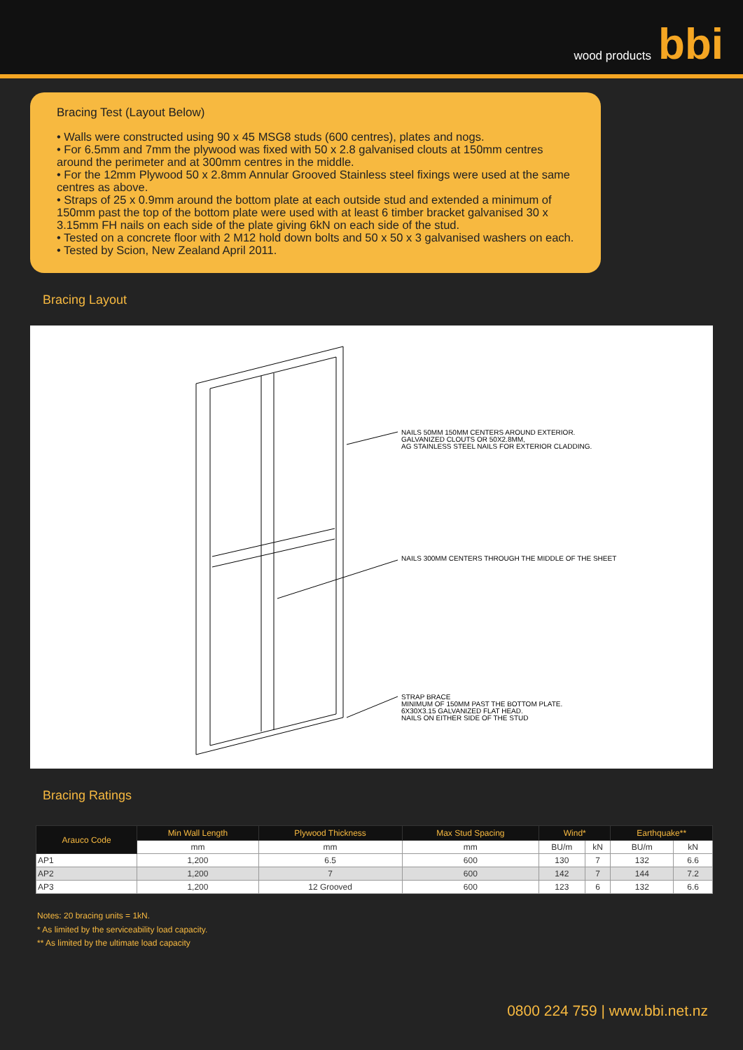wood products bbi
Bracing Test (Layout Below)
• Walls were constructed using 90 x 45 MSG8 studs (600 centres), plates and nogs.
• For 6.5mm and 7mm the plywood was fixed with 50 x 2.8 galvanised clouts at 150mm centres around the perimeter and at 300mm centres in the middle.
• For the 12mm Plywood 50 x 2.8mm Annular Grooved Stainless steel fixings were used at the same centres as above.
• Straps of 25 x 0.9mm around the bottom plate at each outside stud and extended a minimum of 150mm past the top of the bottom plate were used with at least 6 timber bracket galvanised 30 x 3.15mm FH nails on each side of the plate giving 6kN on each side of the stud.
• Tested on a concrete floor with 2 M12 hold down bolts and 50 x 50 x 3 galvanised washers on each.
• Tested by Scion, New Zealand April 2011.
Bracing Layout
NAILS 50MM 150MM CENTERS AROUND EXTERIOR.
GALVANIZED CLOUTS OR 50X2.8MM,
AG STAINLESS STEEL NAILS FOR EXTERIOR CLADDING.
NAILS 300MM CENTERS THROUGH THE MIDDLE OF THE SHEET
STRAP BRACE
MINIMUM OF 150MM PAST THE BOTTOM PLATE.
6X30X3.15 GALVANIZED FLAT HEAD.
NAILS ON EITHER SIDE OF THE STUD
Bracing Ratings
| Arauco Code | Min Wall Length | Plywood Thickness | Max Stud Spacing | Wind* | | Earthquake** | |
| --- | --- | --- | --- | --- | --- | --- | --- |
| | mm | mm | mm | BU/m | kN | BU/m | kN |
| AP1 | 1,200 | 6.5 | 600 | 130 | 7 | 132 | 6.6 |
| AP2 | 1,200 | 7 | 600 | 142 | 7 | 144 | 7.2 |
| AP3 | 1,200 | 12 Grooved | 600 | 123 | 6 | 132 | 6.6 |
Notes: 20 bracing units = 1kN.
* As limited by the serviceability load capacity.
** As limited by the ultimate load capacity
0800 224 759 | www.bbi.net.nz